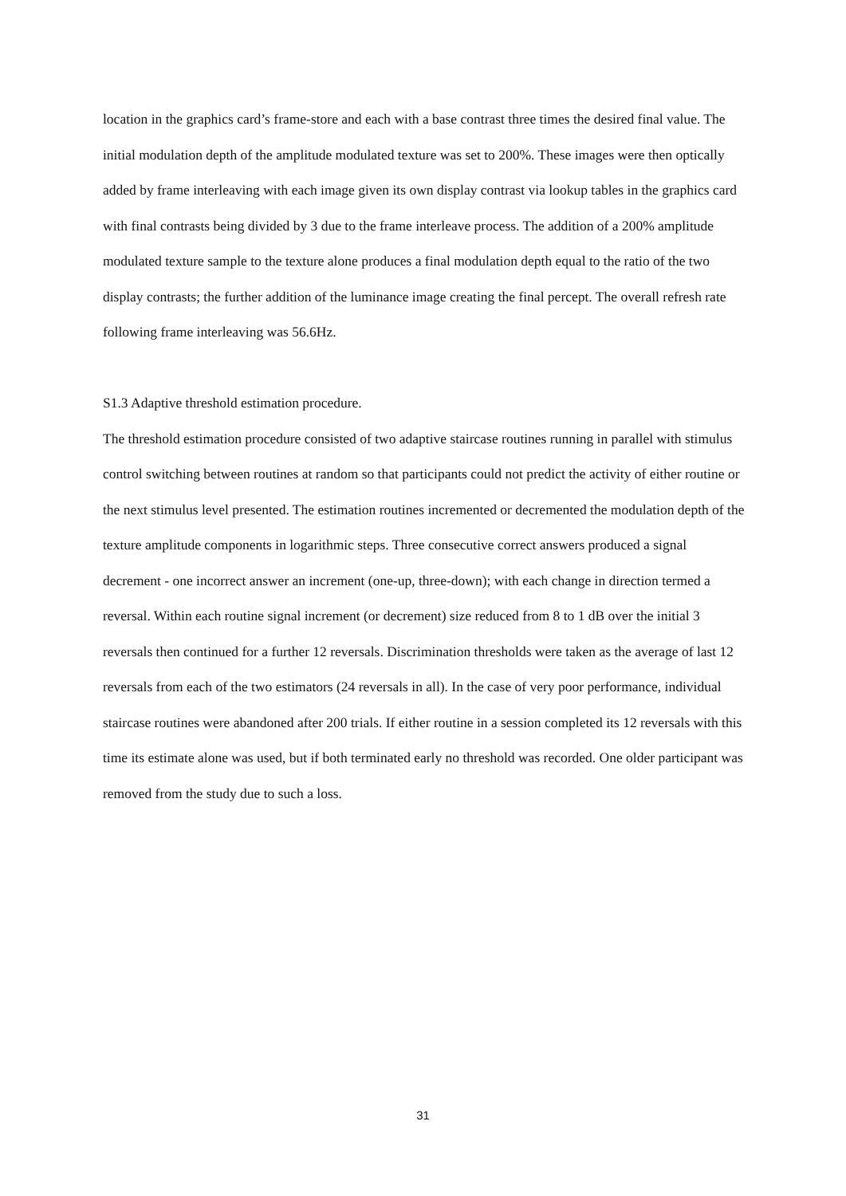location in the graphics card’s frame-store and each with a base contrast three times the desired final value. The initial modulation depth of the amplitude modulated texture was set to 200%. These images were then optically added by frame interleaving with each image given its own display contrast via lookup tables in the graphics card with final contrasts being divided by 3 due to the frame interleave process. The addition of a 200% amplitude modulated texture sample to the texture alone produces a final modulation depth equal to the ratio of the two display contrasts; the further addition of the luminance image creating the final percept. The overall refresh rate following frame interleaving was 56.6Hz.
S1.3 Adaptive threshold estimation procedure.
The threshold estimation procedure consisted of two adaptive staircase routines running in parallel with stimulus control switching between routines at random so that participants could not predict the activity of either routine or the next stimulus level presented. The estimation routines incremented or decremented the modulation depth of the texture amplitude components in logarithmic steps. Three consecutive correct answers produced a signal decrement - one incorrect answer an increment (one-up, three-down); with each change in direction termed a reversal. Within each routine signal increment (or decrement) size reduced from 8 to 1 dB over the initial 3 reversals then continued for a further 12 reversals. Discrimination thresholds were taken as the average of last 12 reversals from each of the two estimators (24 reversals in all). In the case of very poor performance, individual staircase routines were abandoned after 200 trials. If either routine in a session completed its 12 reversals with this time its estimate alone was used, but if both terminated early no threshold was recorded. One older participant was removed from the study due to such a loss.
31